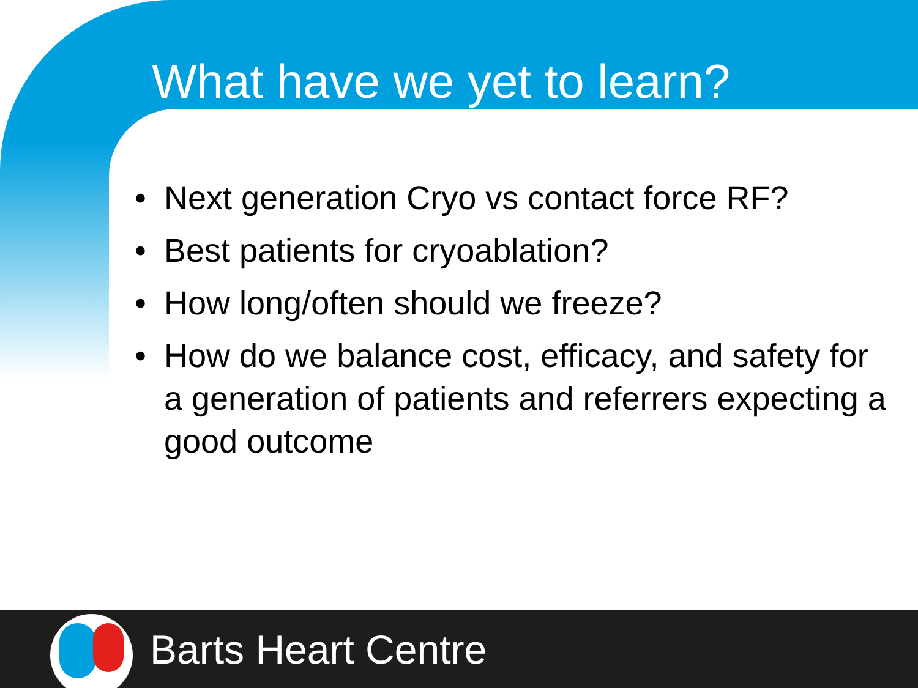What have we yet to learn?
• Next generation Cryo vs contact force RF?
• Best patients for cryoablation?
• How long/often should we freeze?
• How do we balance cost, efficacy, and safety for a generation of patients and referrers expecting a good outcome
Barts Heart Centre